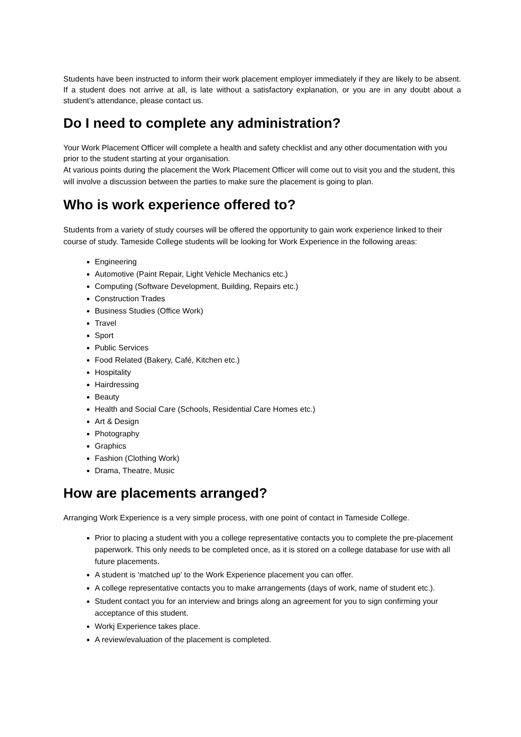Students have been instructed to inform their work placement employer immediately if they are likely to be absent. If a student does not arrive at all, is late without a satisfactory explanation, or you are in any doubt about a student’s attendance, please contact us.
Do I need to complete any administration?
Your Work Placement Officer will complete a health and safety checklist and any other documentation with you prior to the student starting at your organisation.
At various points during the placement the Work Placement Officer will come out to visit you and the student, this will involve a discussion between the parties to make sure the placement is going to plan.
Who is work experience offered to?
Students from a variety of study courses will be offered the opportunity to gain work experience linked to their course of study. Tameside College students will be looking for Work Experience in the following areas:
Engineering
Automotive (Paint Repair, Light Vehicle Mechanics etc.)
Computing (Software Development, Building, Repairs etc.)
Construction Trades
Business Studies (Office Work)
Travel
Sport
Public Services
Food Related (Bakery, Café, Kitchen etc.)
Hospitality
Hairdressing
Beauty
Health and Social Care (Schools, Residential Care Homes etc.)
Art & Design
Photography
Graphics
Fashion (Clothing Work)
Drama, Theatre, Music
How are placements arranged?
Arranging Work Experience is a very simple process, with one point of contact in Tameside College.
Prior to placing a student with you a college representative contacts you to complete the pre-placement paperwork. This only needs to be completed once, as it is stored on a college database for use with all future placements.
A student is ‘matched up’ to the Work Experience placement you can offer.
A college representative contacts you to make arrangements (days of work, name of student etc.).
Student contact you for an interview and brings along an agreement for you to sign confirming your acceptance of this student.
Workj Experience takes place.
A review/evaluation of the placement is completed.